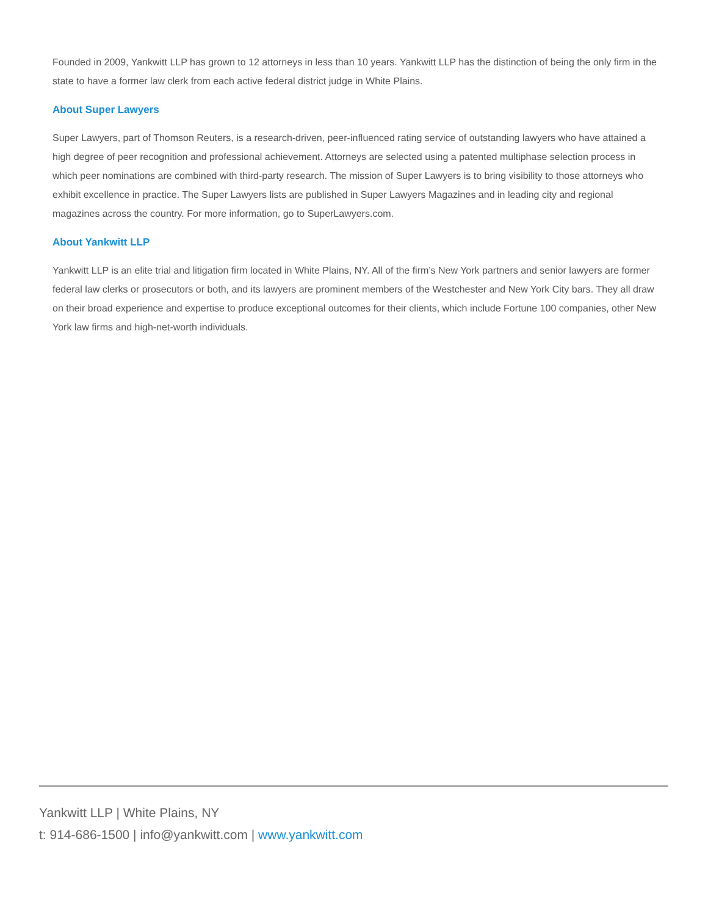Founded in 2009, Yankwitt LLP has grown to 12 attorneys in less than 10 years. Yankwitt LLP has the distinction of being the only firm in the state to have a former law clerk from each active federal district judge in White Plains.
About Super Lawyers
Super Lawyers, part of Thomson Reuters, is a research-driven, peer-influenced rating service of outstanding lawyers who have attained a high degree of peer recognition and professional achievement. Attorneys are selected using a patented multiphase selection process in which peer nominations are combined with third-party research. The mission of Super Lawyers is to bring visibility to those attorneys who exhibit excellence in practice. The Super Lawyers lists are published in Super Lawyers Magazines and in leading city and regional magazines across the country. For more information, go to SuperLawyers.com.
About Yankwitt LLP
Yankwitt LLP is an elite trial and litigation firm located in White Plains, NY. All of the firm’s New York partners and senior lawyers are former federal law clerks or prosecutors or both, and its lawyers are prominent members of the Westchester and New York City bars. They all draw on their broad experience and expertise to produce exceptional outcomes for their clients, which include Fortune 100 companies, other New York law firms and high-net-worth individuals.
Yankwitt LLP | White Plains, NY
t: 914-686-1500 | info@yankwitt.com | www.yankwitt.com